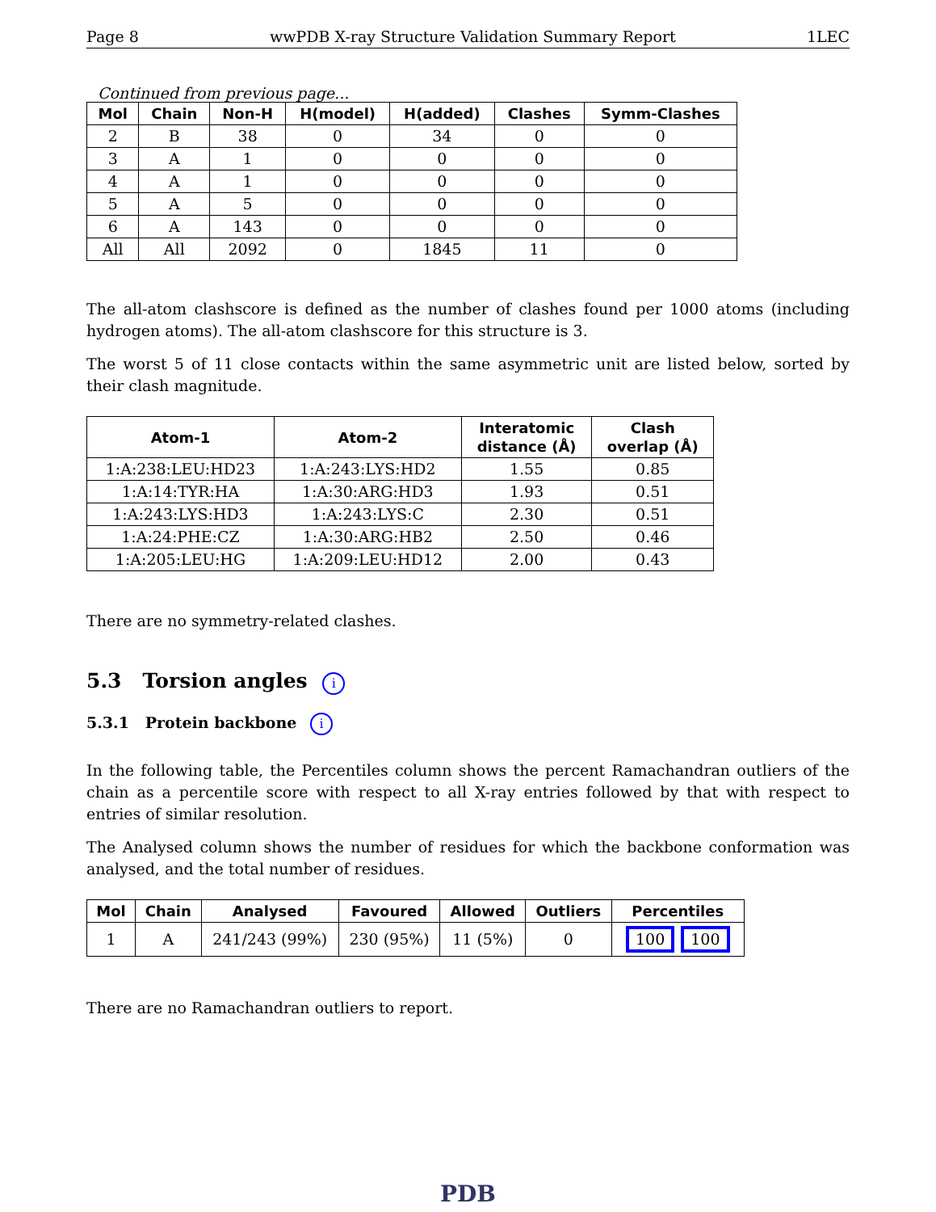Page 8 wwPDB X-ray Structure Validation Summary Report 1LEC
Continued from previous page...
| Mol | Chain | Non-H | H(model) | H(added) | Clashes | Symm-Clashes |
| --- | --- | --- | --- | --- | --- | --- |
| 2 | B | 38 | 0 | 34 | 0 | 0 |
| 3 | A | 1 | 0 | 0 | 0 | 0 |
| 4 | A | 1 | 0 | 0 | 0 | 0 |
| 5 | A | 5 | 0 | 0 | 0 | 0 |
| 6 | A | 143 | 0 | 0 | 0 | 0 |
| All | All | 2092 | 0 | 1845 | 11 | 0 |
The all-atom clashscore is defined as the number of clashes found per 1000 atoms (including hydrogen atoms). The all-atom clashscore for this structure is 3.
The worst 5 of 11 close contacts within the same asymmetric unit are listed below, sorted by their clash magnitude.
| Atom-1 | Atom-2 | Interatomic distance (Å) | Clash overlap (Å) |
| --- | --- | --- | --- |
| 1:A:238:LEU:HD23 | 1:A:243:LYS:HD2 | 1.55 | 0.85 |
| 1:A:14:TYR:HA | 1:A:30:ARG:HD3 | 1.93 | 0.51 |
| 1:A:243:LYS:HD3 | 1:A:243:LYS:C | 2.30 | 0.51 |
| 1:A:24:PHE:CZ | 1:A:30:ARG:HB2 | 2.50 | 0.46 |
| 1:A:205:LEU:HG | 1:A:209:LEU:HD12 | 2.00 | 0.43 |
There are no symmetry-related clashes.
5.3 Torsion angles i
5.3.1 Protein backbone i
In the following table, the Percentiles column shows the percent Ramachandran outliers of the chain as a percentile score with respect to all X-ray entries followed by that with respect to entries of similar resolution.
The Analysed column shows the number of residues for which the backbone conformation was analysed, and the total number of residues.
| Mol | Chain | Analysed | Favoured | Allowed | Outliers | Percentiles |
| --- | --- | --- | --- | --- | --- | --- |
| 1 | A | 241/243 (99%) | 230 (95%) | 11 (5%) | 0 | 100 100 |
There are no Ramachandran outliers to report.
PDB